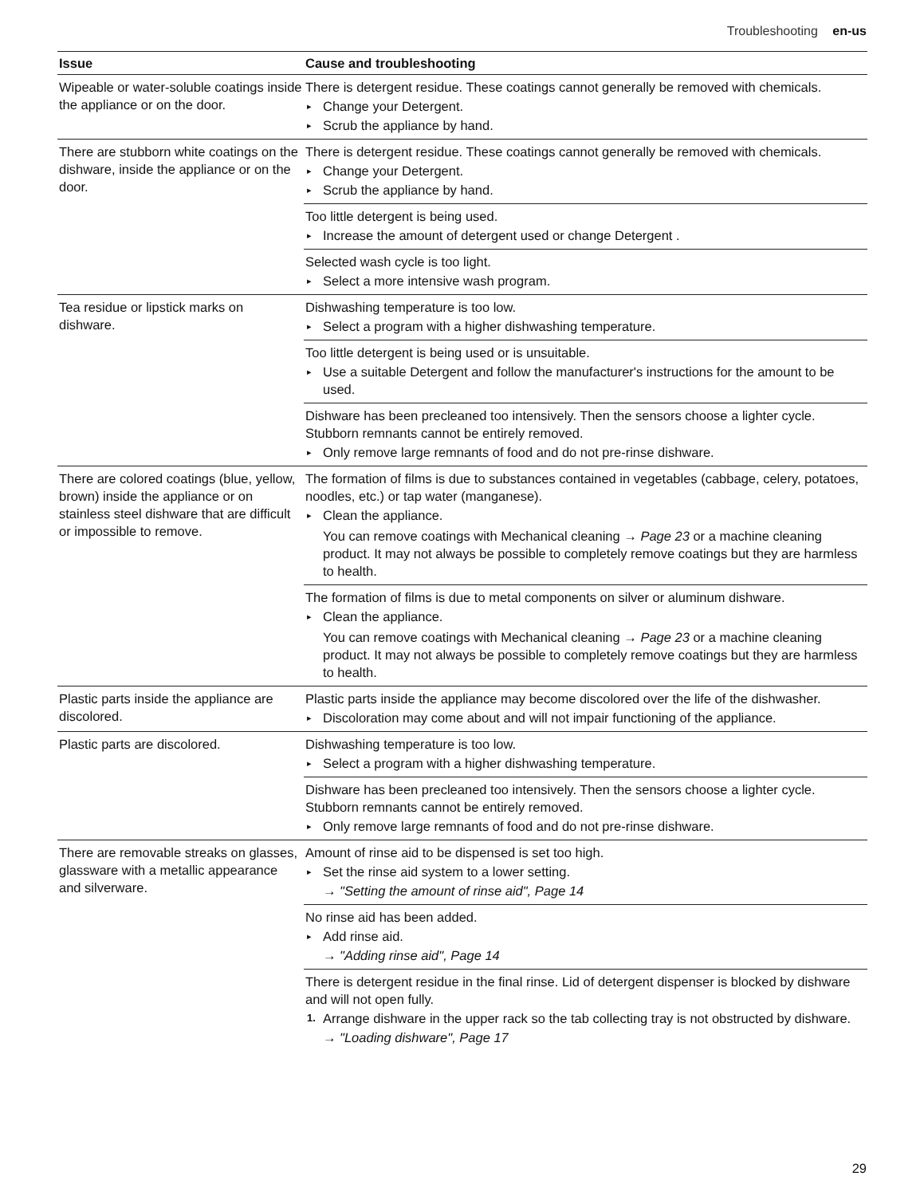Troubleshooting en-us
| Issue | Cause and troubleshooting |
| --- | --- |
| Wipeable or water-soluble coatings inside the appliance or on the door. | There is detergent residue. These coatings cannot generally be removed with chemicals. ▸ Change your Detergent. ▸ Scrub the appliance by hand. |
| There are stubborn white coatings on the dishware, inside the appliance or on the door. | There is detergent residue. These coatings cannot generally be removed with chemicals. ▸ Change your Detergent. ▸ Scrub the appliance by hand. |
| | Too little detergent is being used. ▸ Increase the amount of detergent used or change Detergent . |
| | Selected wash cycle is too light. ▸ Select a more intensive wash program. |
| Tea residue or lipstick marks on dishware. | Dishwashing temperature is too low. ▸ Select a program with a higher dishwashing temperature. |
| | Too little detergent is being used or is unsuitable. ▸ Use a suitable Detergent and follow the manufacturer's instructions for the amount to be used. |
| | Dishware has been precleaned too intensively. Then the sensors choose a lighter cycle. Stubborn remnants cannot be entirely removed. ▸ Only remove large remnants of food and do not pre-rinse dishware. |
| There are colored coatings (blue, yellow, brown) inside the appliance or on stainless steel dishware that are difficult or impossible to remove. | The formation of films is due to substances contained in vegetables (cabbage, celery, potatoes, noodles, etc.) or tap water (manganese). ▸ Clean the appliance. You can remove coatings with Mechanical cleaning → Page 23 or a machine cleaning product. It may not always be possible to completely remove coatings but they are harmless to health. |
| | The formation of films is due to metal components on silver or aluminum dishware. ▸ Clean the appliance. You can remove coatings with Mechanical cleaning → Page 23 or a machine cleaning product. It may not always be possible to completely remove coatings but they are harmless to health. |
| Plastic parts inside the appliance are discolored. | Plastic parts inside the appliance may become discolored over the life of the dishwasher. ▸ Discoloration may come about and will not impair functioning of the appliance. |
| Plastic parts are discolored. | Dishwashing temperature is too low. ▸ Select a program with a higher dishwashing temperature. |
| | Dishware has been precleaned too intensively. Then the sensors choose a lighter cycle. Stubborn remnants cannot be entirely removed. ▸ Only remove large remnants of food and do not pre-rinse dishware. |
| There are removable streaks on glasses, glassware with a metallic appearance and silverware. | Amount of rinse aid to be dispensed is set too high. ▸ Set the rinse aid system to a lower setting. → "Setting the amount of rinse aid", Page 14 |
| | No rinse aid has been added. ▸ Add rinse aid. → "Adding rinse aid", Page 14 |
| | There is detergent residue in the final rinse. Lid of detergent dispenser is blocked by dishware and will not open fully. 1. Arrange dishware in the upper rack so the tab collecting tray is not obstructed by dishware. → "Loading dishware", Page 17 |
29